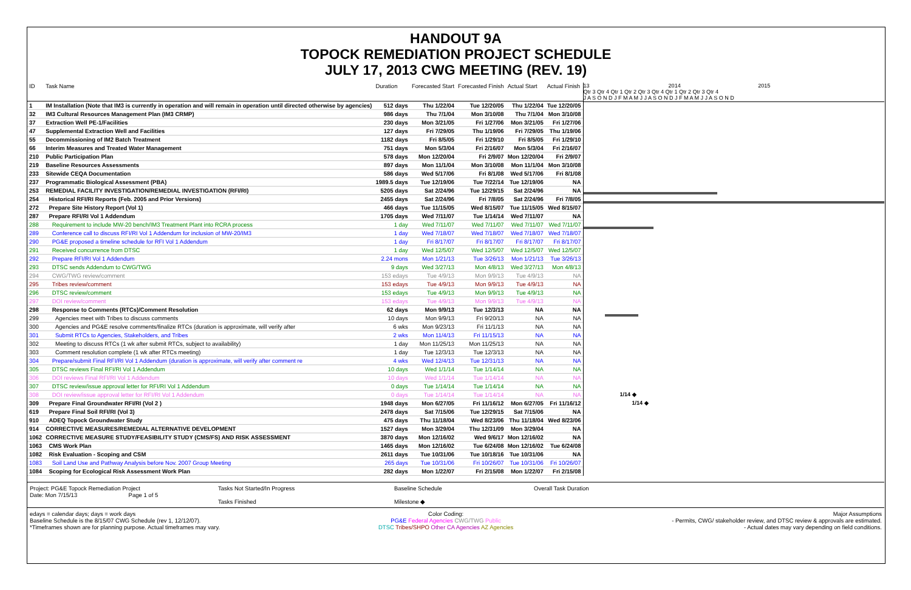HANDOUT 9A
TOPOCK REMEDIATION PROJECT SCHEDULE
JULY 17, 2013 CWG MEETING (REV. 19)
| ID | Task Name | Duration | Forecasted Start | Forecasted Finish | Actual Start | Actual Finish |
| --- | --- | --- | --- | --- | --- | --- |
| 1 | IM Installation (Note that IM3 is currently in operation and will remain in operation until directed otherwise by agencies) | 512 days | Thu 1/22/04 | Tue 12/20/05 | Thu 1/22/04 | Tue 12/20/05 |
| 32 | IM3 Cultural Resources Management Plan (IM3 CRMP) | 986 days | Thu 7/1/04 | Mon 3/10/08 | Thu 7/1/04 | Mon 3/10/08 |
| 37 | Extraction Well PE-1/Facilities | 230 days | Mon 3/21/05 | Fri 1/27/06 | Mon 3/21/05 | Fri 1/27/06 |
| 47 | Supplemental Extraction Well and Facilities | 127 days | Fri 7/29/05 | Thu 1/19/06 | Fri 7/29/05 | Thu 1/19/06 |
| 55 | Decommissioning of IM2 Batch Treatment | 1182 days | Fri 8/5/05 | Fri 1/29/10 | Fri 8/5/05 | Fri 1/29/10 |
| 66 | Interim Measures and Treated Water Management | 751 days | Mon 5/3/04 | Fri 2/16/07 | Mon 5/3/04 | Fri 2/16/07 |
| 210 | Public Participation Plan | 578 days | Mon 12/20/04 | Fri 2/9/07 | Mon 12/20/04 | Fri 2/9/07 |
| 219 | Baseline Resources Assessments | 897 days | Mon 11/1/04 | Mon 3/10/08 | Mon 11/1/04 | Mon 3/10/08 |
| 233 | Sitewide CEQA Documentation | 586 days | Wed 5/17/06 | Fri 8/1/08 | Wed 5/17/06 | Fri 8/1/08 |
| 237 | Programmatic Biological Assessment (PBA) | 1989.5 days | Tue 12/19/06 | Tue 7/22/14 | Tue 12/19/06 | NA |
| 253 | REMEDIAL FACILITY INVESTIGATION/REMEDIAL INVESTIGATION (RFI/RI) | 5205 days | Sat 2/24/96 | Tue 12/29/15 | Sat 2/24/96 | NA |
| 254 | Historical RFI/RI Reports (Feb. 2005 and Prior Versions) | 2455 days | Sat 2/24/96 | Fri 7/8/05 | Sat 2/24/96 | Fri 7/8/05 |
| 272 | Prepare Site History Report (Vol 1) | 466 days | Tue 11/15/05 | Wed 8/15/07 | Tue 11/15/05 | Wed 8/15/07 |
| 287 | Prepare RFI/RI Vol 1 Addendum | 1705 days | Wed 7/11/07 | Tue 1/14/14 | Wed 7/11/07 | NA |
| 288 | Requirement to include MW-20 bench/IM3 Treatment Plant into RCRA process | 1 day | Wed 7/11/07 | Wed 7/11/07 | Wed 7/11/07 | Wed 7/11/07 |
| 289 | Conference call to discuss RFI/RI Vol 1 Addendum for inclusion of MW-20/IM3 | 1 day | Wed 7/18/07 | Wed 7/18/07 | Wed 7/18/07 | Wed 7/18/07 |
| 290 | PG&E proposed a timeline schedule for RFI Vol 1 Addendum | 1 day | Fri 8/17/07 | Fri 8/17/07 | Fri 8/17/07 | Fri 8/17/07 |
| 291 | Received concurrence from DTSC | 1 day | Wed 12/5/07 | Wed 12/5/07 | Wed 12/5/07 | Wed 12/5/07 |
| 292 | Prepare RFI/RI Vol 1 Addendum | 2.24 mons | Mon 1/21/13 | Tue 3/26/13 | Mon 1/21/13 | Tue 3/26/13 |
| 293 | DTSC sends Addendum to CWG/TWG | 9 days | Wed 3/27/13 | Mon 4/8/13 | Wed 3/27/13 | Mon 4/8/13 |
| 294 | CWG/TWG review/comment | 153 edays | Tue 4/9/13 | Mon 9/9/13 | Tue 4/9/13 | NA |
| 295 | Tribes review/comment | 153 edays | Tue 4/9/13 | Mon 9/9/13 | Tue 4/9/13 | NA |
| 296 | DTSC review/comment | 153 edays | Tue 4/9/13 | Mon 9/9/13 | Tue 4/9/13 | NA |
| 297 | DOI review/comment | 153 edays | Tue 4/9/13 | Mon 9/9/13 | Tue 4/9/13 | NA |
| 298 | Response to Comments (RTCs)/Comment Resolution | 62 days | Mon 9/9/13 | Tue 12/3/13 | NA | NA |
| 299 | Agencies meet with Tribes to discuss comments | 10 days | Mon 9/9/13 | Fri 9/20/13 | NA | NA |
| 300 | Agencies and PG&E resolve comments/finalize RTCs (duration is approximate, will verify after | 6 wks | Mon 9/23/13 | Fri 11/1/13 | NA | NA |
| 301 | Submit RTCs to Agencies, Stakeholders, and Tribes | 2 wks | Mon 11/4/13 | Fri 11/15/13 | NA | NA |
| 302 | Meeting to discuss RTCs (1 wk after submit RTCs, subject to availability) | 1 day | Mon 11/25/13 | Mon 11/25/13 | NA | NA |
| 303 | Comment resolution complete (1 wk after RTCs meeting) | 1 day | Tue 12/3/13 | Tue 12/3/13 | NA | NA |
| 304 | Prepare/submit Final RFI/RI Vol 1 Addendum (duration is approximate, will verify after comment re | 4 wks | Wed 12/4/13 | Tue 12/31/13 | NA | NA |
| 305 | DTSC reviews Final RFI/RI Vol 1 Addendum | 10 days | Wed 1/1/14 | Tue 1/14/14 | NA | NA |
| 306 | DOI reviews Final RFI/RI Vol 1 Addendum | 10 days | Wed 1/1/14 | Tue 1/14/14 | NA | NA |
| 307 | DTSC review/issue approval letter for RFI/RI Vol 1 Addendum | 0 days | Tue 1/14/14 | Tue 1/14/14 | NA | NA |
| 308 | DOI review/issue approval letter for RFI/RI Vol 1 Addendum | 0 days | Tue 1/14/14 | Tue 1/14/14 | NA | NA |
| 309 | Prepare Final Groundwater RFI/RI (Vol 2 ) | 1948 days | Mon 6/27/05 | Fri 11/16/12 | Mon 6/27/05 | Fri 11/16/12 |
| 619 | Prepare Final Soil RFI/RI (Vol 3) | 2478 days | Sat 7/15/06 | Tue 12/29/15 | Sat 7/15/06 | NA |
| 910 | ADEQ Topock Groundwater Study | 475 days | Thu 11/18/04 | Wed 8/23/06 | Thu 11/18/04 | Wed 8/23/06 |
| 914 | CORRECTIVE MEASURES/REMEDIAL ALTERNATIVE DEVELOPMENT | 1527 days | Mon 3/29/04 | Thu 12/31/09 | Mon 3/29/04 | NA |
| 1062 | CORRECTIVE MEASURE STUDY/FEASIBILITY STUDY (CMS/FS) AND RISK ASSESSMENT | 3870 days | Mon 12/16/02 | Wed 9/6/17 | Mon 12/16/02 | NA |
| 1063 | CMS Work Plan | 1465 days | Mon 12/16/02 | Tue 6/24/08 | Mon 12/16/02 | Tue 6/24/08 |
| 1082 | Risk Evaluation - Scoping and CSM | 2611 days | Tue 10/31/06 | Tue 10/18/16 | Tue 10/31/06 | NA |
| 1083 | Soil Land Use and Pathway Analysis before Nov. 2007 Group Meeting | 265 days | Tue 10/31/06 | Fri 10/26/07 | Tue 10/31/06 | Fri 10/26/07 |
| 1084 | Scoping for Ecological Risk Assessment Work Plan | 282 days | Mon 1/22/07 | Fri 2/15/08 | Mon 1/22/07 | Fri 2/15/08 |
13 2014 2015
Qtr 3 Qtr 4 Qtr 1 Qtr 2 Qtr 3 Qtr 4 Qtr 1 Qtr 2 Qtr 3 Qtr 4
J A S O N D J F M A M J J A S O N D J F M A M J J A S O N D
1/14 ◆
1/14 ◆
Project: PG&E Topock Remediation Project
Date: Mon 7/15/13 Page 1 of 5
Tasks Not Started/In Progress
Tasks Finished
Baseline Schedule
Milestone ◆
Overall Task Duration
edays = calendar days; days = work days
Baseline Schedule is the 8/15/07 CWG Schedule (rev 1, 12/12/07).
*Timeframes shown are for planning purpose. Actual timeframes may vary.
Color Coding:
PG&E Federal Agencies CWG/TWG Public
DTSC Tribes/SHPO Other CA Agencies AZ Agencies
Major Assumptions
- Permits, CWG/ stakeholder review, and DTSC review & approvals are estimated.
- Actual dates may vary depending on field conditions.